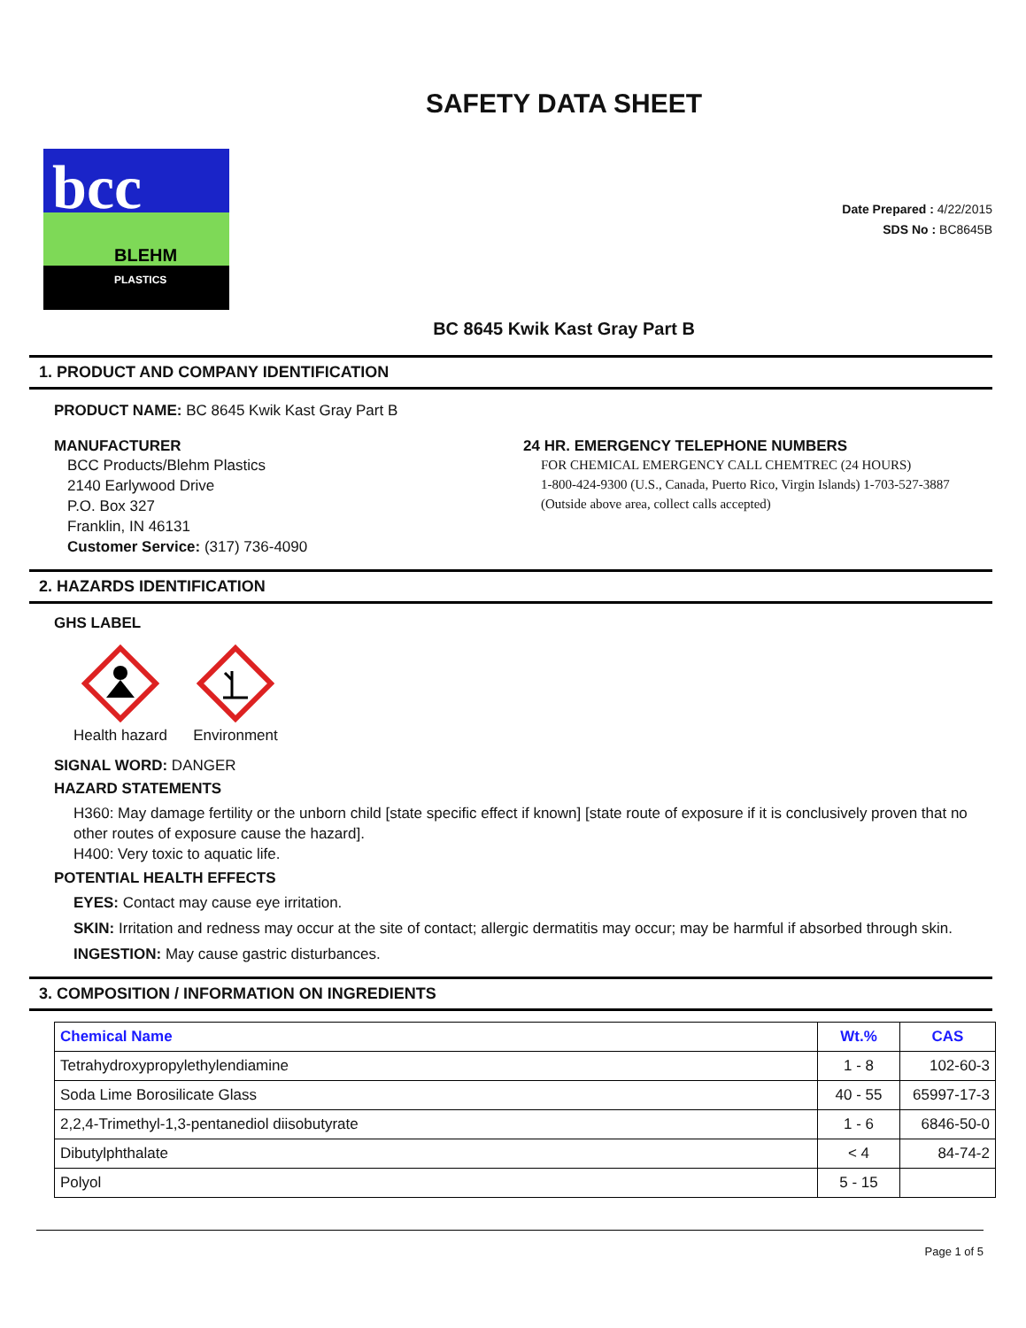SAFETY DATA SHEET
bcc
BLEHM
PLASTICS
Date Prepared : 4/22/2015
SDS No : BC8645B
BC 8645 Kwik Kast Gray Part B
1. PRODUCT AND COMPANY IDENTIFICATION
PRODUCT NAME: BC 8645 Kwik Kast Gray Part B
MANUFACTURER
BCC Products/Blehm Plastics
2140 Earlywood Drive
P.O. Box 327
Franklin, IN 46131
Customer Service: (317) 736-4090
24 HR. EMERGENCY TELEPHONE NUMBERS
FOR CHEMICAL EMERGENCY CALL CHEMTREC (24 HOURS)
1-800-424-9300 (U.S., Canada, Puerto Rico, Virgin Islands) 1-703-527-3887 (Outside above area, collect calls accepted)
2. HAZARDS IDENTIFICATION
GHS LABEL
Health hazard
Environment
SIGNAL WORD: DANGER
HAZARD STATEMENTS
H360: May damage fertility or the unborn child [state specific effect if known] [state route of exposure if it is conclusively proven that no other routes of exposure cause the hazard].
H400: Very toxic to aquatic life.
POTENTIAL HEALTH EFFECTS
EYES: Contact may cause eye irritation.
SKIN: Irritation and redness may occur at the site of contact; allergic dermatitis may occur; may be harmful if absorbed through skin.
INGESTION: May cause gastric disturbances.
3. COMPOSITION / INFORMATION ON INGREDIENTS
| Chemical Name | Wt.% | CAS |
| --- | --- | --- |
| Tetrahydroxypropylethylendiamine | 1 - 8 | 102-60-3 |
| Soda Lime Borosilicate Glass | 40 - 55 | 65997-17-3 |
| 2,2,4-Trimethyl-1,3-pentanediol diisobutyrate | 1 - 6 | 6846-50-0 |
| Dibutylphthalate | < 4 | 84-74-2 |
| Polyol | 5 - 15 | |
Page 1 of 5